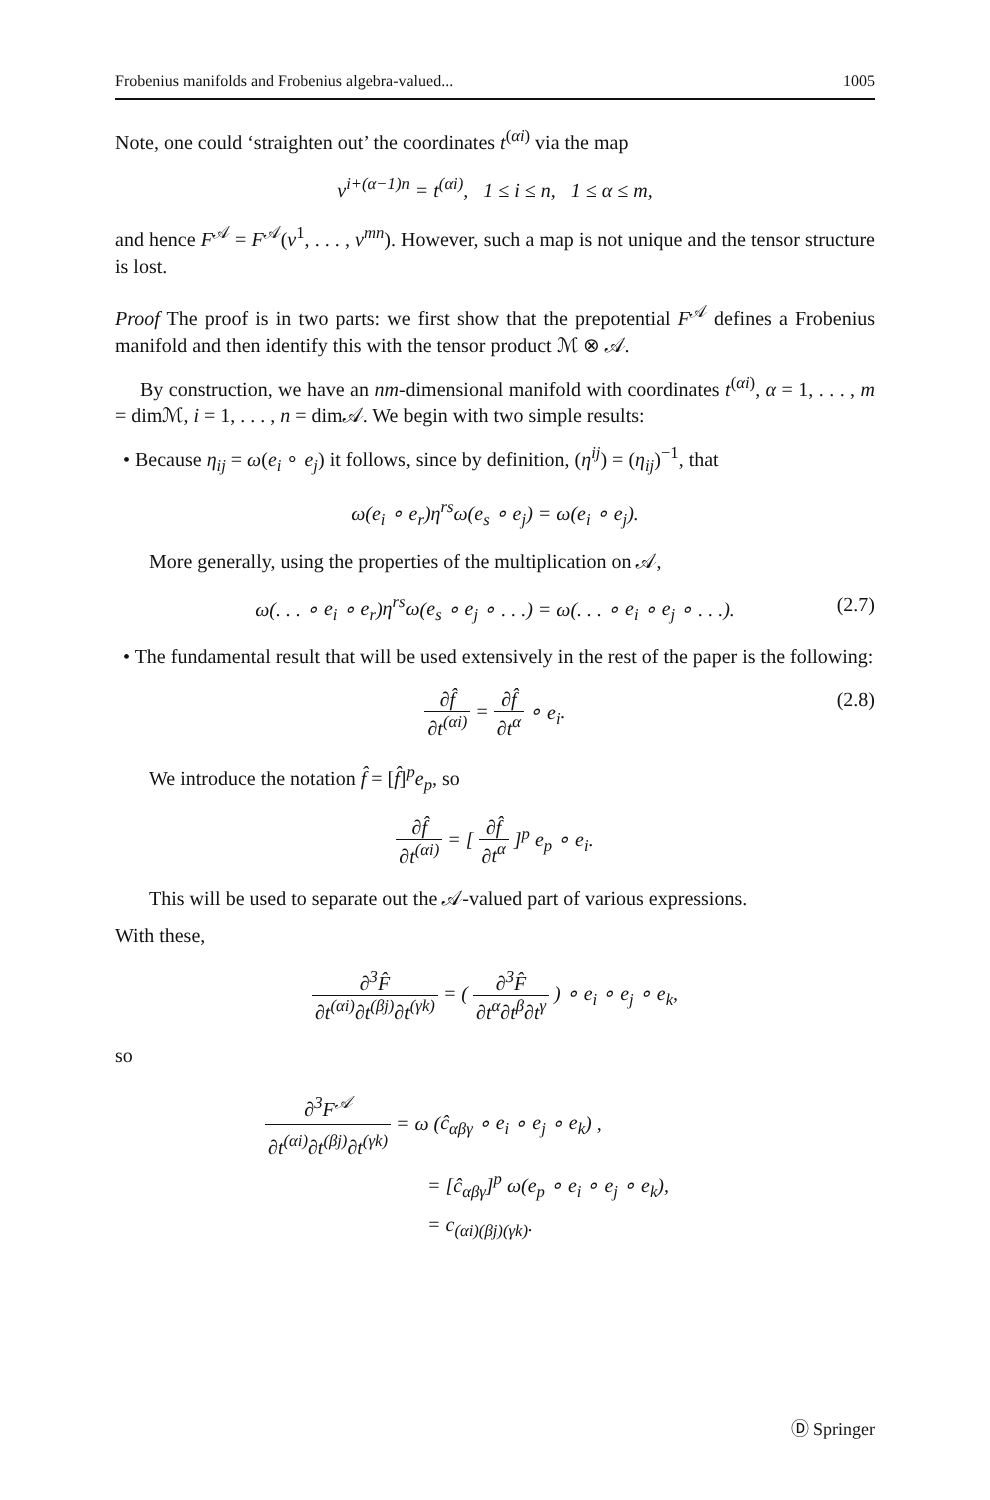Frobenius manifolds and Frobenius algebra-valued... 1005
Note, one could ‘straighten out’ the coordinates t<sup>(αi)</sup> via the map
v<sup>i+(α−1)n</sup> = t<sup>(αi)</sup>, 1 ≤ i ≤ n, 1 ≤ α ≤ m,
and hence F<sup>𝒜</sup> = F<sup>𝒜</sup>(v<sup>1</sup>, . . . , v<sup>mn</sup>). However, such a map is not unique and the tensor structure is lost.
Proof The proof is in two parts: we first show that the prepotential F<sup>𝒜</sup> defines a Frobenius manifold and then identify this with the tensor product ℳ ⊗ 𝒜.
By construction, we have an nm-dimensional manifold with coordinates t<sup>(αi)</sup>, α = 1, . . . , m = dimℳ, i = 1, . . . , n = dim𝒜. We begin with two simple results:
• Because η<sub>ij</sub> = ω(e<sub>i</sub> ∘ e<sub>j</sub>) it follows, since by definition, (η<sup>ij</sup>) = (η<sub>ij</sub>)<sup>−1</sup>, that
ω(e<sub>i</sub> ∘ e<sub>r</sub>)η<sup>rs</sup>ω(e<sub>s</sub> ∘ e<sub>j</sub>) = ω(e<sub>i</sub> ∘ e<sub>j</sub>).
More generally, using the properties of the multiplication on 𝒜,
ω(. . . ∘ e<sub>i</sub> ∘ e<sub>r</sub>)η<sup>rs</sup>ω(e<sub>s</sub> ∘ e<sub>j</sub> ∘ . . .) = ω(. . . ∘ e<sub>i</sub> ∘ e<sub>j</sub> ∘ . . .). (2.7)
• The fundamental result that will be used extensively in the rest of the paper is the following:
∂f̂ ∂t<sup>(αi)</sup> = ∂f̂ ∂t<sup>α</sup> ∘ e<sub>i</sub>. (2.8)
We introduce the notation f̂ = [f̂]<sup>p</sup>e<sub>p</sub>, so
∂f̂ ∂t<sup>(αi)</sup> = [ ∂f̂ ∂t<sup>α</sup> ]<sup>p</sup> e<sub>p</sub> ∘ e<sub>i</sub>.
This will be used to separate out the 𝒜-valued part of various expressions.
With these,
∂<sup>3</sup>F̂ ∂t<sup>(αi)</sup>∂t<sup>(βj)</sup>∂t<sup>(γk)</sup> = ( ∂<sup>3</sup>F̂ ∂t<sup>α</sup>∂t<sup>β</sup>∂t<sup>γ</sup> ) ∘ e<sub>i</sub> ∘ e<sub>j</sub> ∘ e<sub>k</sub>,
so
∂<sup>3</sup>F<sup>𝒜</sup> ∂t<sup>(αi)</sup>∂t<sup>(βj)</sup>∂t<sup>(γk)</sup> = ω (ĉ<sub>αβγ</sub> ∘ e<sub>i</sub> ∘ e<sub>j</sub> ∘ e<sub>k</sub>) ,
= [ĉ<sub>αβγ</sub>]<sup>p</sup> ω(e<sub>p</sub> ∘ e<sub>i</sub> ∘ e<sub>j</sub> ∘ e<sub>k</sub>),
= c<sub>(αi)(βj)(γk)</sub>.
Ⓓ Springer